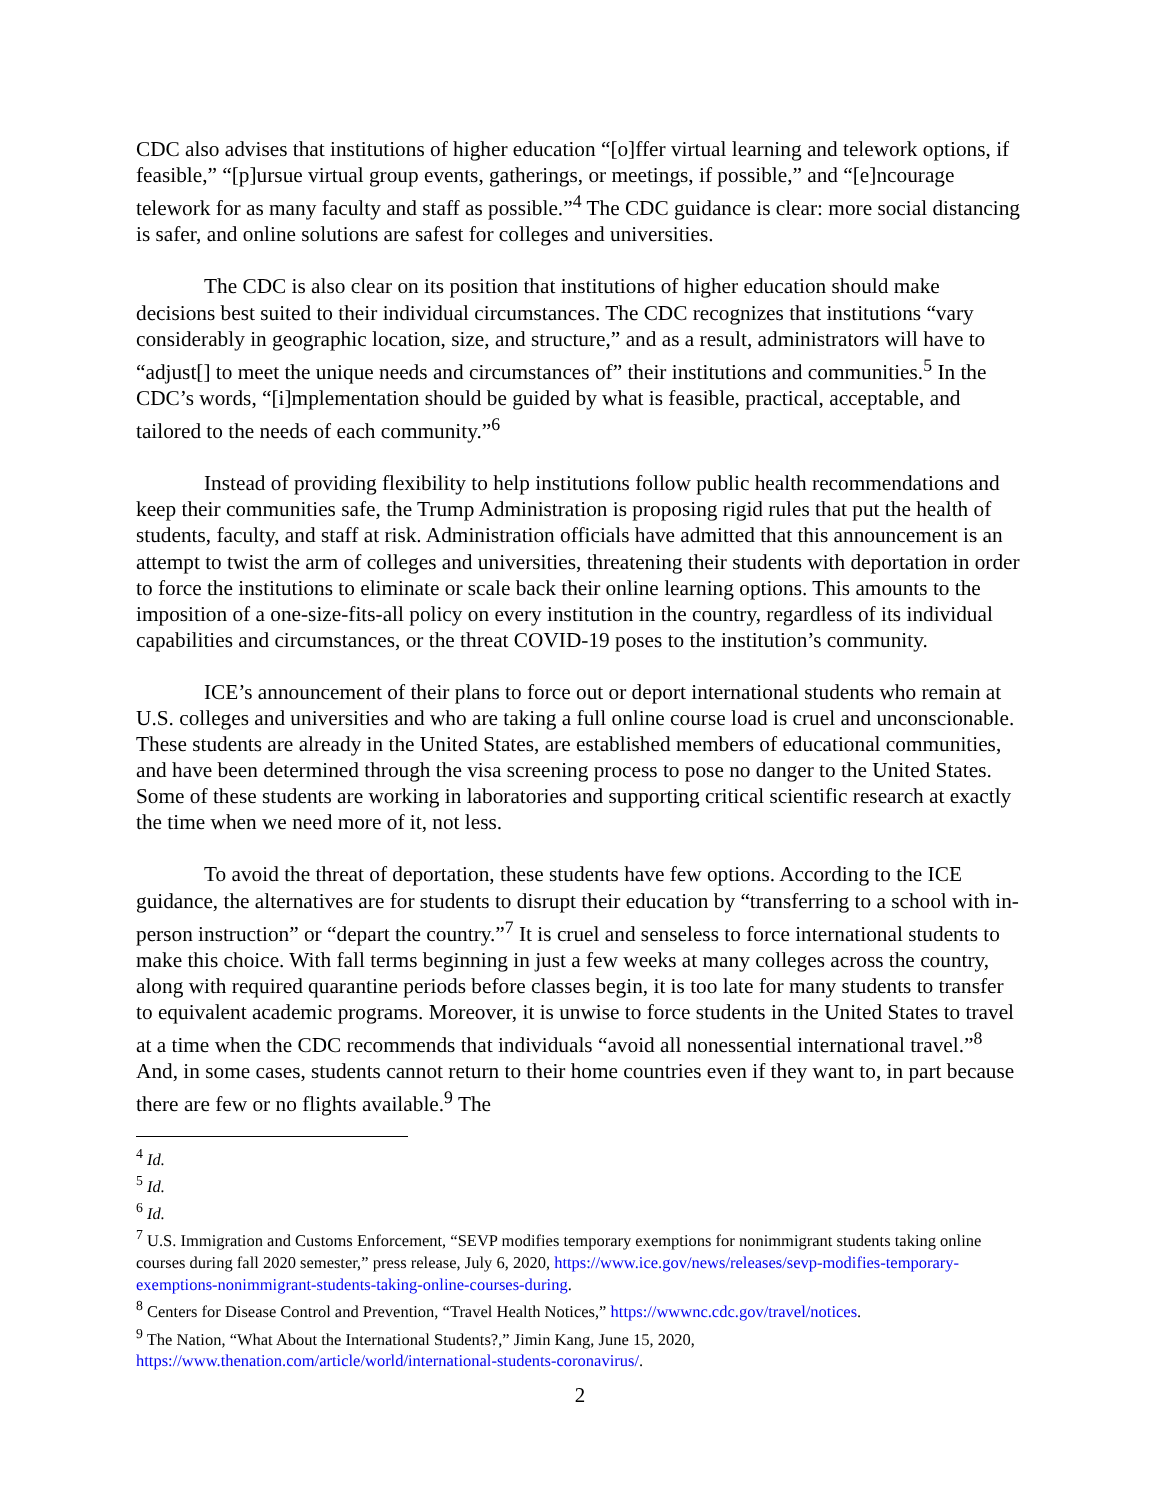CDC also advises that institutions of higher education “[o]ffer virtual learning and telework options, if feasible,” “[p]ursue virtual group events, gatherings, or meetings, if possible,” and “[e]ncourage telework for as many faculty and staff as possible.”<sup>4</sup> The CDC guidance is clear: more social distancing is safer, and online solutions are safest for colleges and universities.
The CDC is also clear on its position that institutions of higher education should make decisions best suited to their individual circumstances. The CDC recognizes that institutions “vary considerably in geographic location, size, and structure,” and as a result, administrators will have to “adjust[] to meet the unique needs and circumstances of” their institutions and communities.<sup>5</sup> In the CDC’s words, “[i]mplementation should be guided by what is feasible, practical, acceptable, and tailored to the needs of each community.”<sup>6</sup>
Instead of providing flexibility to help institutions follow public health recommendations and keep their communities safe, the Trump Administration is proposing rigid rules that put the health of students, faculty, and staff at risk. Administration officials have admitted that this announcement is an attempt to twist the arm of colleges and universities, threatening their students with deportation in order to force the institutions to eliminate or scale back their online learning options. This amounts to the imposition of a one-size-fits-all policy on every institution in the country, regardless of its individual capabilities and circumstances, or the threat COVID-19 poses to the institution’s community.
ICE’s announcement of their plans to force out or deport international students who remain at U.S. colleges and universities and who are taking a full online course load is cruel and unconscionable. These students are already in the United States, are established members of educational communities, and have been determined through the visa screening process to pose no danger to the United States. Some of these students are working in laboratories and supporting critical scientific research at exactly the time when we need more of it, not less.
To avoid the threat of deportation, these students have few options. According to the ICE guidance, the alternatives are for students to disrupt their education by “transferring to a school with in-person instruction” or “depart the country.”<sup>7</sup> It is cruel and senseless to force international students to make this choice. With fall terms beginning in just a few weeks at many colleges across the country, along with required quarantine periods before classes begin, it is too late for many students to transfer to equivalent academic programs. Moreover, it is unwise to force students in the United States to travel at a time when the CDC recommends that individuals “avoid all nonessential international travel.”<sup>8</sup> And, in some cases, students cannot return to their home countries even if they want to, in part because there are few or no flights available.<sup>9</sup> The
<sup>4</sup> Id.
<sup>5</sup> Id.
<sup>6</sup> Id.
<sup>7</sup> U.S. Immigration and Customs Enforcement, “SEVP modifies temporary exemptions for nonimmigrant students taking online courses during fall 2020 semester,” press release, July 6, 2020, https://www.ice.gov/news/releases/sevp-modifies-temporary-exemptions-nonimmigrant-students-taking-online-courses-during.
<sup>8</sup> Centers for Disease Control and Prevention, “Travel Health Notices,” https://wwwnc.cdc.gov/travel/notices.
<sup>9</sup> The Nation, “What About the International Students?,” Jimin Kang, June 15, 2020, https://www.thenation.com/article/world/international-students-coronavirus/.
2